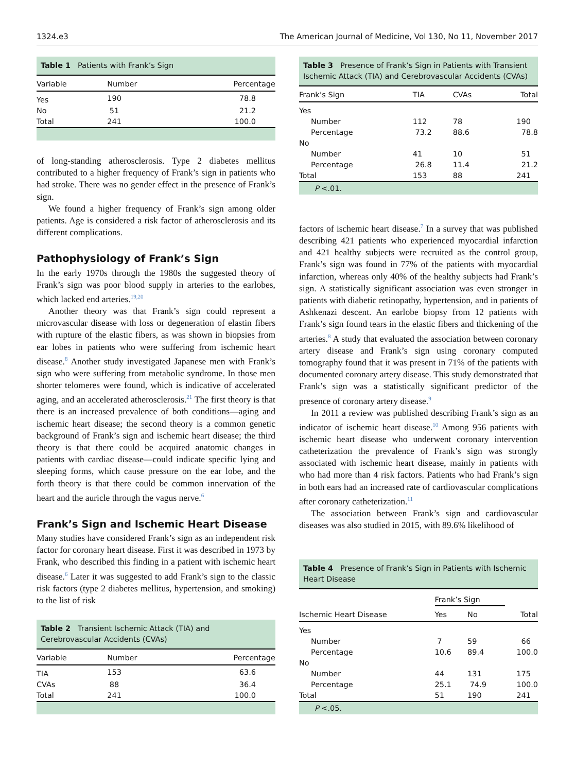1324.e3 The American Journal of Medicine, Vol 130, No 11, November 2017
Table 1 Patients with Frank’s Sign
| Variable | Number | Percentage |
| --- | --- | --- |
| Yes | 190 | 78.8 |
| No | 51 | 21.2 |
| Total | 241 | 100.0 |
of long-standing atherosclerosis. Type 2 diabetes mellitus contributed to a higher frequency of Frank’s sign in patients who had stroke. There was no gender effect in the presence of Frank’s sign.
We found a higher frequency of Frank’s sign among older patients. Age is considered a risk factor of atherosclerosis and its different complications.
Pathophysiology of Frank’s Sign
In the early 1970s through the 1980s the suggested theory of Frank’s sign was poor blood supply in arteries to the earlobes, which lacked end arteries.<sup>19,20</sup>
Another theory was that Frank’s sign could represent a microvascular disease with loss or degeneration of elastin fibers with rupture of the elastic fibers, as was shown in biopsies from ear lobes in patients who were suffering from ischemic heart disease.<sup>8</sup> Another study investigated Japanese men with Frank’s sign who were suffering from metabolic syndrome. In those men shorter telomeres were found, which is indicative of accelerated aging, and an accelerated atherosclerosis.<sup>21</sup> The first theory is that there is an increased prevalence of both conditions—aging and ischemic heart disease; the second theory is a common genetic background of Frank’s sign and ischemic heart disease; the third theory is that there could be acquired anatomic changes in patients with cardiac disease—could indicate specific lying and sleeping forms, which cause pressure on the ear lobe, and the forth theory is that there could be common innervation of the heart and the auricle through the vagus nerve.<sup>6</sup>
Frank’s Sign and Ischemic Heart Disease
Many studies have considered Frank’s sign as an independent risk factor for coronary heart disease. First it was described in 1973 by Frank, who described this finding in a patient with ischemic heart disease.<sup>6</sup> Later it was suggested to add Frank’s sign to the classic risk factors (type 2 diabetes mellitus, hypertension, and smoking) to the list of risk
Table 2 Transient Ischemic Attack (TIA) and Cerebrovascular Accidents (CVAs)
| Variable | Number | Percentage |
| --- | --- | --- |
| TIA | 153 | 63.6 |
| CVAs | 88 | 36.4 |
| Total | 241 | 100.0 |
Table 3 Presence of Frank’s Sign in Patients with Transient Ischemic Attack (TIA) and Cerebrovascular Accidents (CVAs)
| Frank’s Sign | TIA | CVAs | Total |
| --- | --- | --- | --- |
| Yes | | | |
| Number | 112 | 78 | 190 |
| Percentage | 73.2 | 88.6 | 78.8 |
| No | | | |
| Number | 41 | 10 | 51 |
| Percentage | 26.8 | 11.4 | 21.2 |
| Total | 153 | 88 | 241 |
P <.01.
factors of ischemic heart disease.<sup>7</sup> In a survey that was published describing 421 patients who experienced myocardial infarction and 421 healthy subjects were recruited as the control group, Frank’s sign was found in 77% of the patients with myocardial infarction, whereas only 40% of the healthy subjects had Frank’s sign. A statistically significant association was even stronger in patients with diabetic retinopathy, hypertension, and in patients of Ashkenazi descent. An earlobe biopsy from 12 patients with Frank’s sign found tears in the elastic fibers and thickening of the arteries.<sup>8</sup> A study that evaluated the association between coronary artery disease and Frank’s sign using coronary computed tomography found that it was present in 71% of the patients with documented coronary artery disease. This study demonstrated that Frank’s sign was a statistically significant predictor of the presence of coronary artery disease.<sup>9</sup>
In 2011 a review was published describing Frank’s sign as an indicator of ischemic heart disease.<sup>10</sup> Among 956 patients with ischemic heart disease who underwent coronary intervention catheterization the prevalence of Frank’s sign was strongly associated with ischemic heart disease, mainly in patients with who had more than 4 risk factors. Patients who had Frank’s sign in both ears had an increased rate of cardiovascular complications after coronary catheterization.<sup>11</sup>
The association between Frank’s sign and cardiovascular diseases was also studied in 2015, with 89.6% likelihood of
Table 4 Presence of Frank’s Sign in Patients with Ischemic Heart Disease
| | Frank’s Sign | | |
| Ischemic Heart Disease | Yes | No | Total |
| Yes | | | |
| Number | 7 | 59 | 66 |
| Percentage | 10.6 | 89.4 | 100.0 |
| No | | | |
| Number | 44 | 131 | 175 |
| Percentage | 25.1 | 74.9 | 100.0 |
| Total | 51 | 190 | 241 |
P <.05.